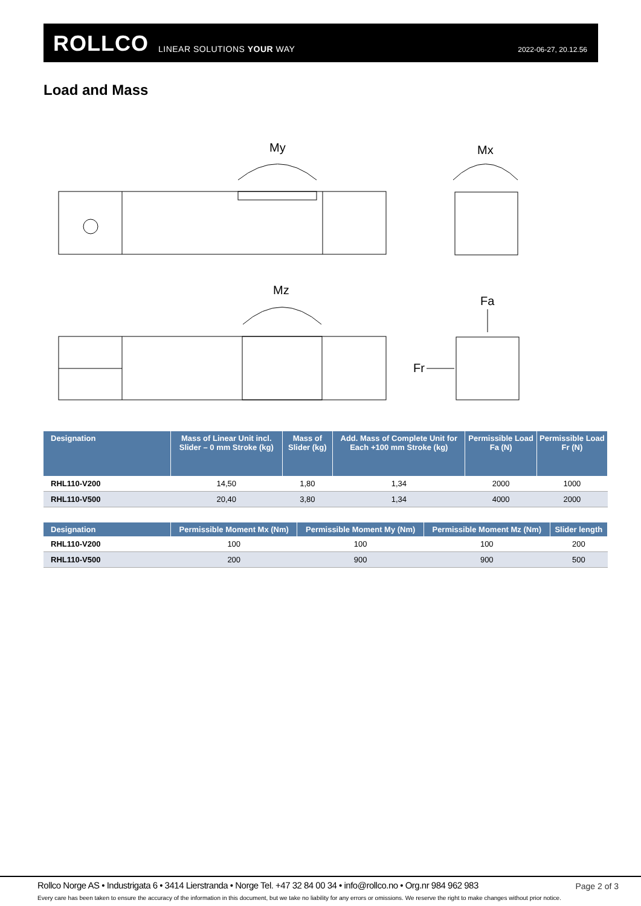ROLLCO LINEAR SOLUTIONS YOUR WAY 2022-06-27, 20.12.56
Load and Mass
My
Mx
Mz
Fa
Fr
| Designation | Mass of Linear Unit incl. Slider – 0 mm Stroke (kg) | Mass of Slider (kg) | Add. Mass of Complete Unit for Each +100 mm Stroke (kg) | Permissible Load Fa (N) | Permissible Load Fr (N) |
| --- | --- | --- | --- | --- | --- |
| RHL110-V200 | 14,50 | 1,80 | 1,34 | 2000 | 1000 |
| RHL110-V500 | 20,40 | 3,80 | 1,34 | 4000 | 2000 |
| Designation | Permissible Moment Mx (Nm) | Permissible Moment My (Nm) | Permissible Moment Mz (Nm) | Slider length |
| --- | --- | --- | --- | --- |
| RHL110-V200 | 100 | 100 | 100 | 200 |
| RHL110-V500 | 200 | 900 | 900 | 500 |
Rollco Norge AS • Industrigata 6 • 3414 Lierstranda • Norge Tel. +47 32 84 00 34 • info@rollco.no • Org.nr 984 962 983
Page 2 of 3
Every care has been taken to ensure the accuracy of the information in this document, but we take no liability for any errors or omissions. We reserve the right to make changes without prior notice.